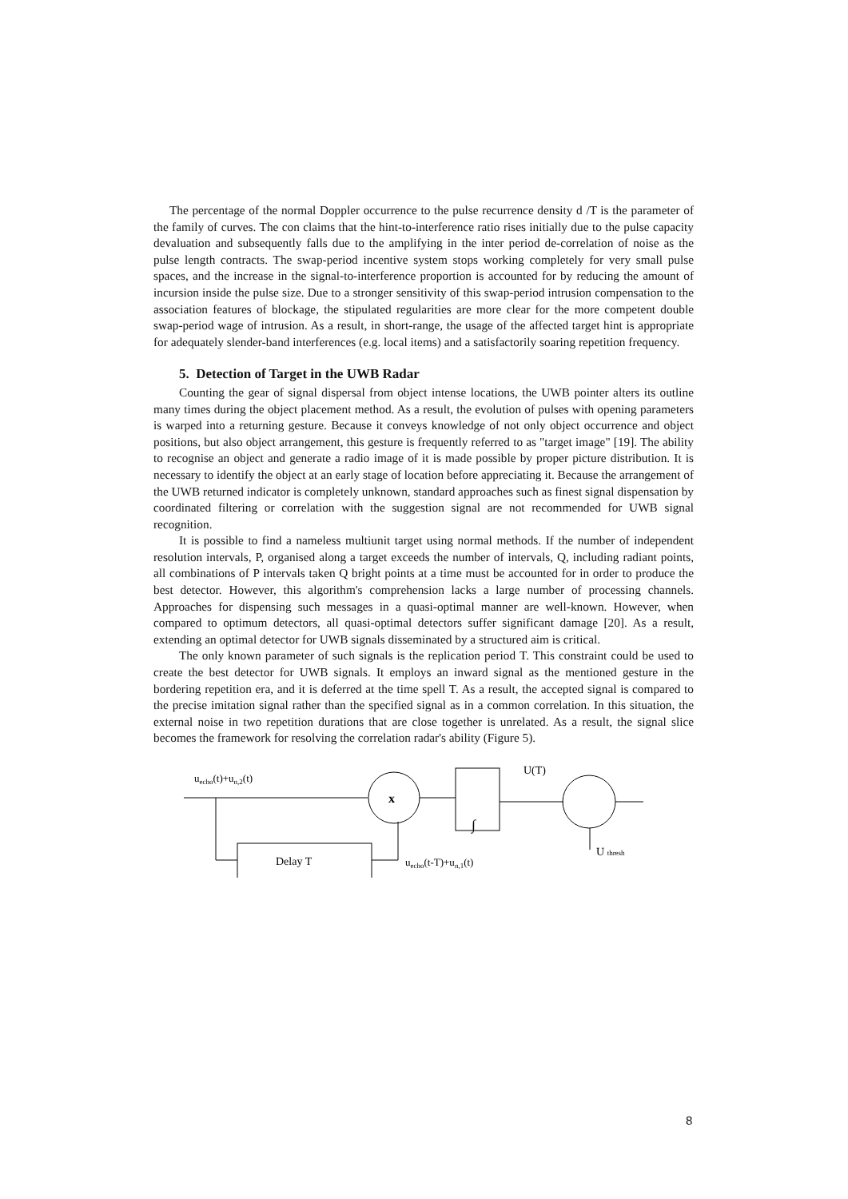The percentage of the normal Doppler occurrence to the pulse recurrence density d /T is the parameter of the family of curves. The con claims that the hint-to-interference ratio rises initially due to the pulse capacity devaluation and subsequently falls due to the amplifying in the inter period de-correlation of noise as the pulse length contracts. The swap-period incentive system stops working completely for very small pulse spaces, and the increase in the signal-to-interference proportion is accounted for by reducing the amount of incursion inside the pulse size. Due to a stronger sensitivity of this swap-period intrusion compensation to the association features of blockage, the stipulated regularities are more clear for the more competent double swap-period wage of intrusion. As a result, in short-range, the usage of the affected target hint is appropriate for adequately slender-band interferences (e.g. local items) and a satisfactorily soaring repetition frequency.
5. Detection of Target in the UWB Radar
Counting the gear of signal dispersal from object intense locations, the UWB pointer alters its outline many times during the object placement method. As a result, the evolution of pulses with opening parameters is warped into a returning gesture. Because it conveys knowledge of not only object occurrence and object positions, but also object arrangement, this gesture is frequently referred to as "target image" [19]. The ability to recognise an object and generate a radio image of it is made possible by proper picture distribution. It is necessary to identify the object at an early stage of location before appreciating it. Because the arrangement of the UWB returned indicator is completely unknown, standard approaches such as finest signal dispensation by coordinated filtering or correlation with the suggestion signal are not recommended for UWB signal recognition.
It is possible to find a nameless multiunit target using normal methods. If the number of independent resolution intervals, P, organised along a target exceeds the number of intervals, Q, including radiant points, all combinations of P intervals taken Q bright points at a time must be accounted for in order to produce the best detector. However, this algorithm's comprehension lacks a large number of processing channels. Approaches for dispensing such messages in a quasi-optimal manner are well-known. However, when compared to optimum detectors, all quasi-optimal detectors suffer significant damage [20]. As a result, extending an optimal detector for UWB signals disseminated by a structured aim is critical.
The only known parameter of such signals is the replication period T. This constraint could be used to create the best detector for UWB signals. It employs an inward signal as the mentioned gesture in the bordering repetition era, and it is deferred at the time spell T. As a result, the accepted signal is compared to the precise imitation signal rather than the specified signal as in a common correlation. In this situation, the external noise in two repetition durations that are close together is unrelated. As a result, the signal slice becomes the framework for resolving the correlation radar's ability (Figure 5).
uecho(t)+un,2(t)
Delay T
x
∫
U(T)
uecho(t-T)+un,1(t)
U thresh
8